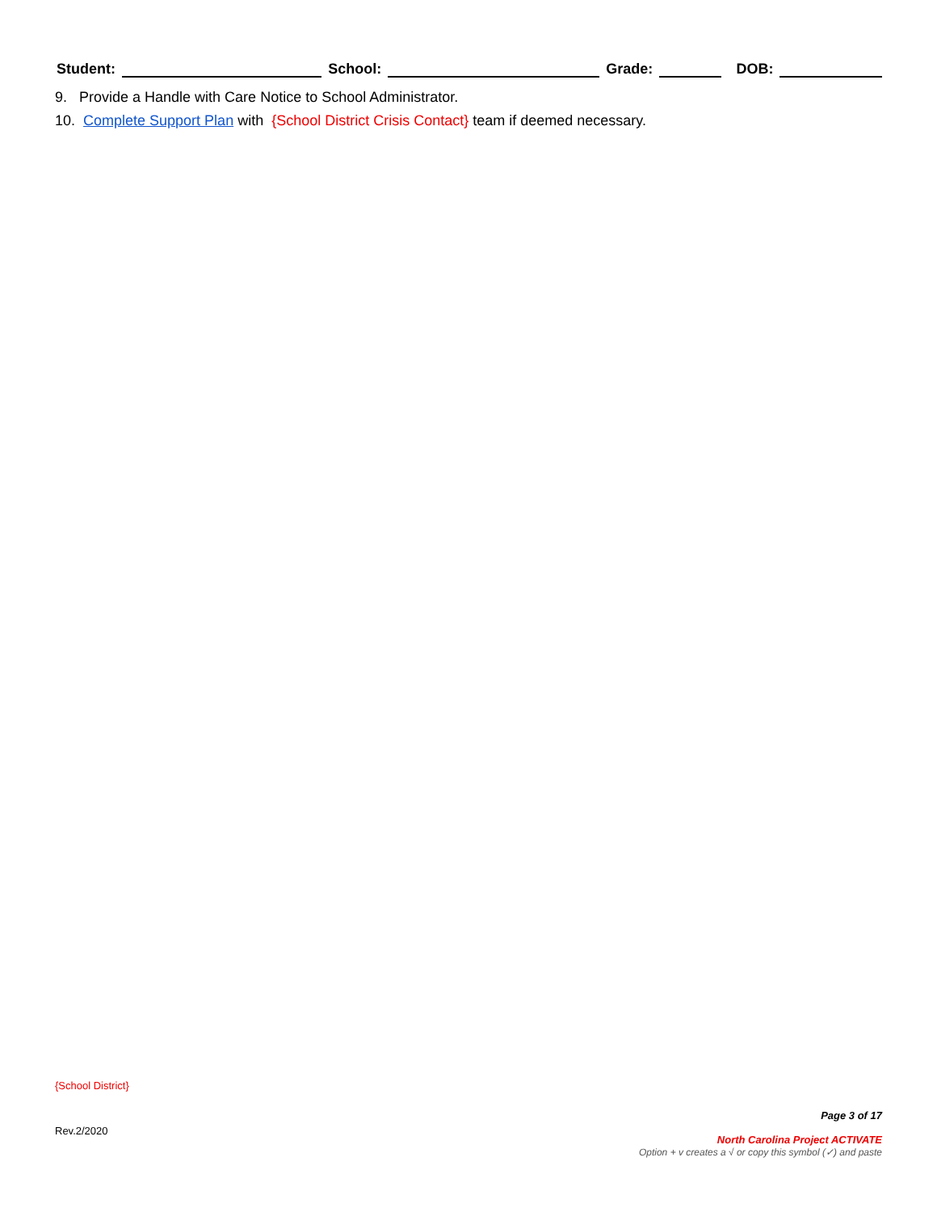Student: School: Grade: DOB:
9. Provide a Handle with Care Notice to School Administrator.
10. Complete Support Plan with {School District Crisis Contact} team if deemed necessary.
{School District}
Rev.2/2020
Page 3 of 17
North Carolina Project ACTIVATE
Option + v creates a √ or copy this symbol (✓) and paste